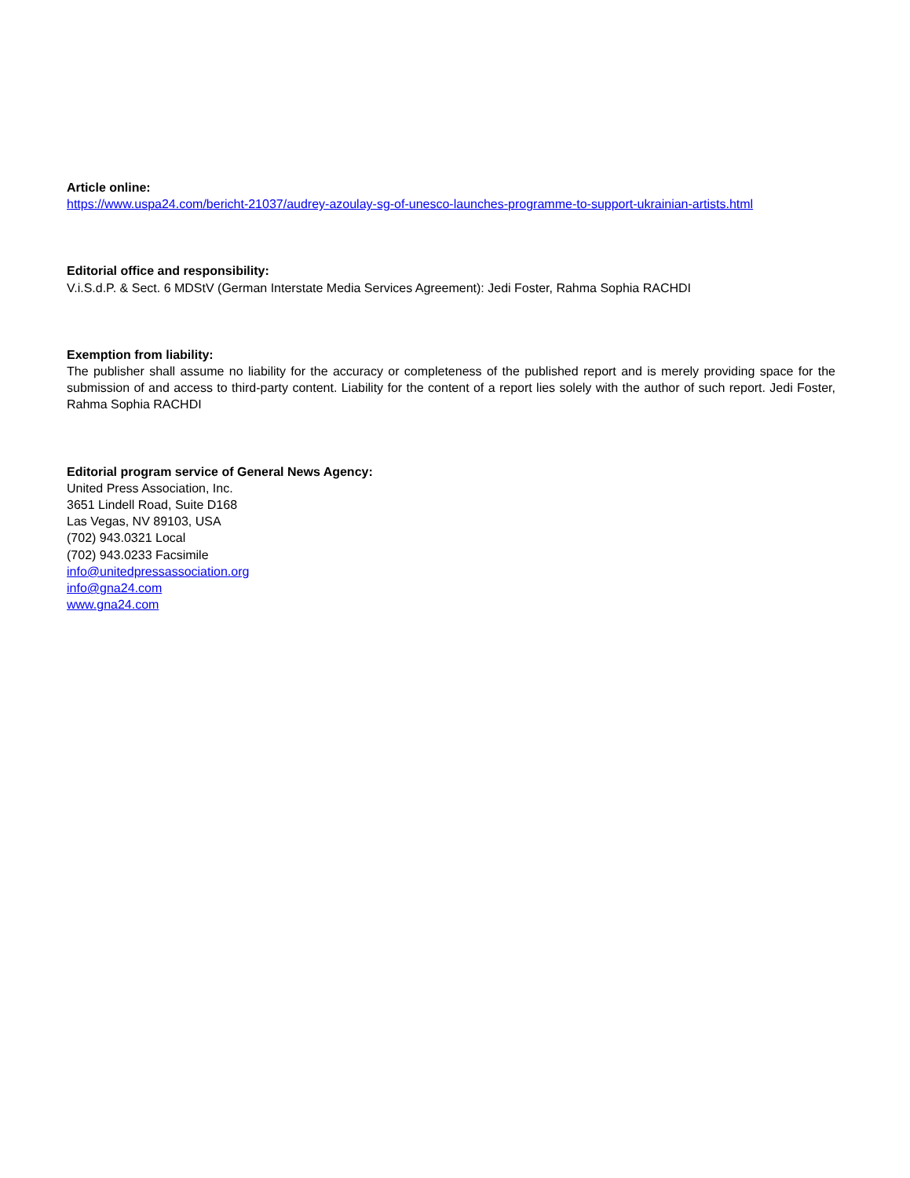Article online:
https://www.uspa24.com/bericht-21037/audrey-azoulay-sg-of-unesco-launches-programme-to-support-ukrainian-artists.html
Editorial office and responsibility:
V.i.S.d.P. & Sect. 6 MDStV (German Interstate Media Services Agreement): Jedi Foster, Rahma Sophia RACHDI
Exemption from liability:
The publisher shall assume no liability for the accuracy or completeness of the published report and is merely providing space for the submission of and access to third-party content. Liability for the content of a report lies solely with the author of such report. Jedi Foster, Rahma Sophia RACHDI
Editorial program service of General News Agency:
United Press Association, Inc.
3651 Lindell Road, Suite D168
Las Vegas, NV 89103, USA
(702) 943.0321 Local
(702) 943.0233 Facsimile
info@unitedpressassociation.org
info@gna24.com
www.gna24.com